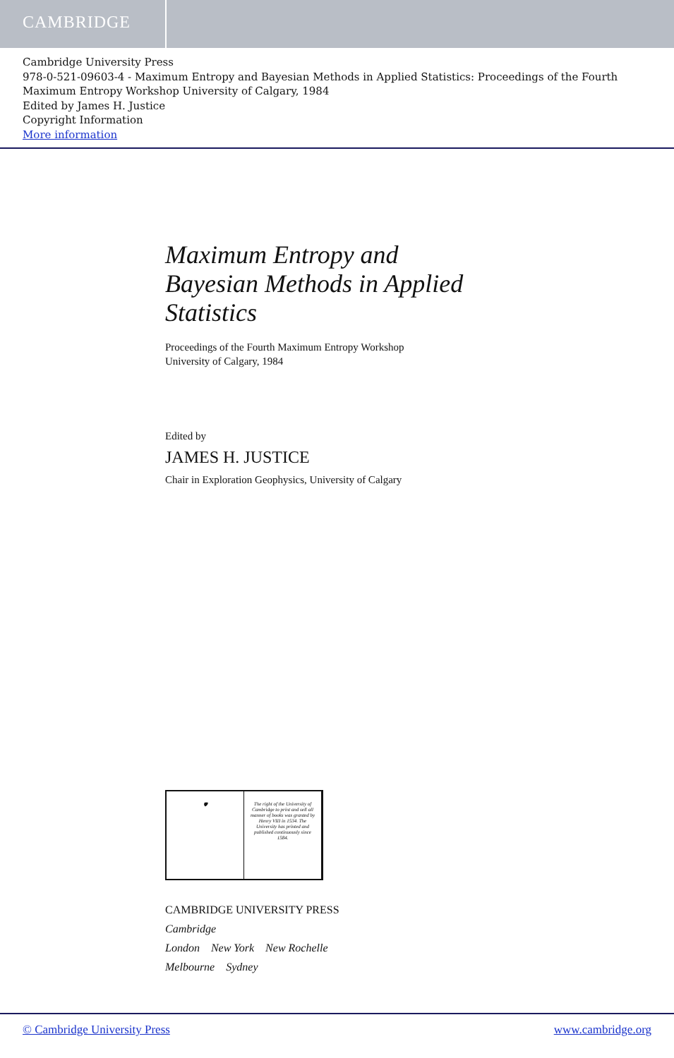CAMBRIDGE
Cambridge University Press
978-0-521-09603-4 - Maximum Entropy and Bayesian Methods in Applied Statistics: Proceedings of the Fourth Maximum Entropy Workshop University of Calgary, 1984
Edited by James H. Justice
Copyright Information
More information
Maximum Entropy and
Bayesian Methods in Applied
Statistics
Proceedings of the Fourth Maximum Entropy Workshop
University of Calgary, 1984
Edited by
JAMES H. JUSTICE
Chair in Exploration Geophysics, University of Calgary
🛡 The right of the University of Cambridge to print and sell all manner of books was granted by Henry VIII in 1534. The University has printed and published continuously since 1584.
CAMBRIDGE UNIVERSITY PRESS
Cambridge
London New York New Rochelle
Melbourne Sydney
© Cambridge University Press www.cambridge.org